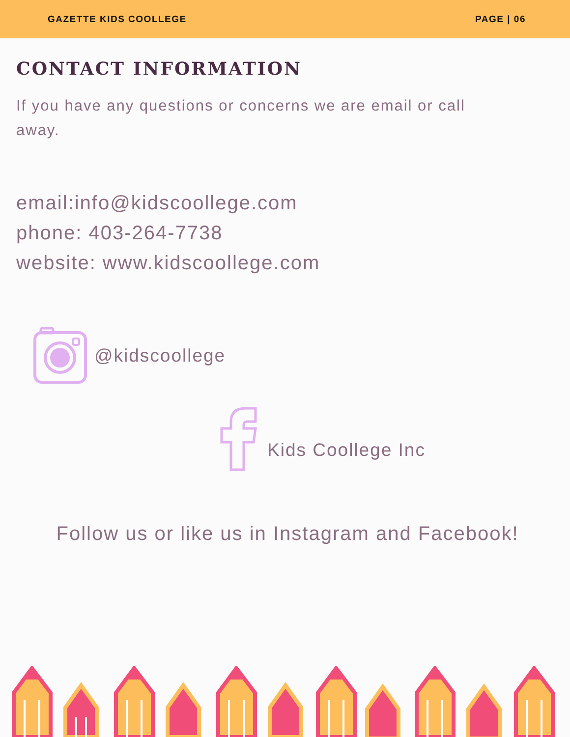GAZETTE KIDS COOLLEGE PAGE | 06
CONTACT INFORMATION
If you have any questions or concerns we are email or call away.
email:info@kidscoollege.com
phone: 403-264-7738
website: www.kidscoollege.com
@kidscoollege
Kids Coollege Inc
Follow us or like us in Instagram and Facebook!